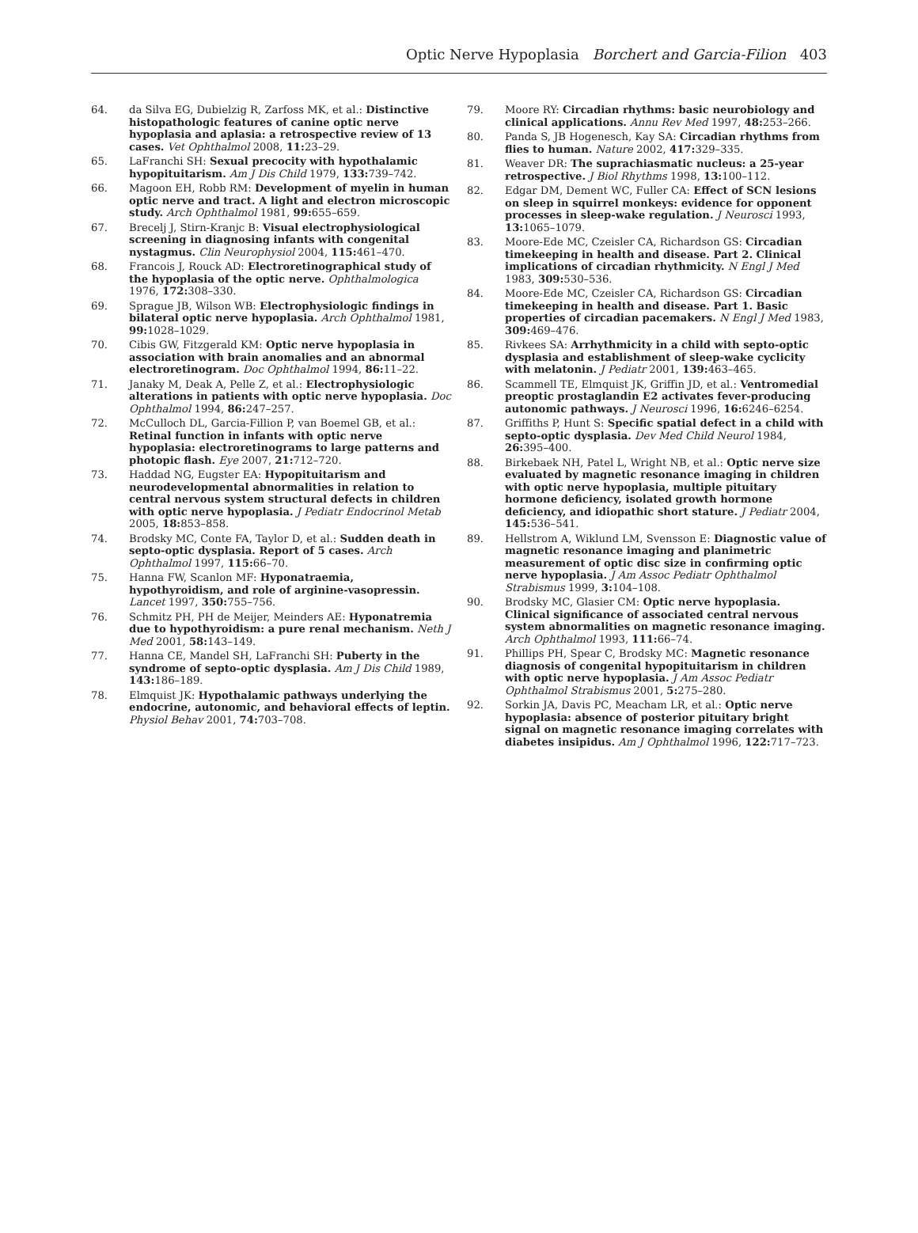Optic Nerve Hypoplasia Borchert and Garcia-Filion 403
64. da Silva EG, Dubielzig R, Zarfoss MK, et al.: Distinctive histopathologic features of canine optic nerve hypoplasia and aplasia: a retrospective review of 13 cases. Vet Ophthalmol 2008, 11: 23–29.
65. LaFranchi SH: Sexual precocity with hypothalamic hypopituitarism. Am J Dis Child 1979, 133: 739–742.
66. Magoon EH, Robb RM: Development of myelin in human optic nerve and tract. A light and electron microscopic study. Arch Ophthalmol 1981, 99: 655–659.
67. Brecelj J, Stirn-Kranjc B: Visual electrophysiological screening in diagnosing infants with congenital nystagmus. Clin Neurophysiol 2004, 115: 461–470.
68. Francois J, Rouck AD: Electroretinographical study of the hypoplasia of the optic nerve. Ophthalmologica 1976, 172: 308–330.
69. Sprague JB, Wilson WB: Electrophysiologic findings in bilateral optic nerve hypoplasia. Arch Ophthalmol 1981, 99: 1028–1029.
70. Cibis GW, Fitzgerald KM: Optic nerve hypoplasia in association with brain anomalies and an abnormal electroretinogram. Doc Ophthalmol 1994, 86: 11–22.
71. Janaky M, Deak A, Pelle Z, et al.: Electrophysiologic alterations in patients with optic nerve hypoplasia. Doc Ophthalmol 1994, 86: 247–257.
72. McCulloch DL, Garcia-Fillion P, van Boemel GB, et al.: Retinal function in infants with optic nerve hypoplasia: electroretinograms to large patterns and photopic flash. Eye 2007, 21: 712–720.
73. Haddad NG, Eugster EA: Hypopituitarism and neurodevelopmental abnormalities in relation to central nervous system structural defects in children with optic nerve hypoplasia. J Pediatr Endocrinol Metab 2005, 18: 853–858.
74. Brodsky MC, Conte FA, Taylor D, et al.: Sudden death in septo-optic dysplasia. Report of 5 cases. Arch Ophthalmol 1997, 115: 66–70.
75. Hanna FW, Scanlon MF: Hyponatraemia, hypothyroidism, and role of arginine-vasopressin. Lancet 1997, 350: 755–756.
76. Schmitz PH, PH de Meijer, Meinders AE: Hyponatremia due to hypothyroidism: a pure renal mechanism. Neth J Med 2001, 58: 143–149.
77. Hanna CE, Mandel SH, LaFranchi SH: Puberty in the syndrome of septo-optic dysplasia. Am J Dis Child 1989, 143: 186–189.
78. Elmquist JK: Hypothalamic pathways underlying the endocrine, autonomic, and behavioral effects of leptin. Physiol Behav 2001, 74: 703–708.
79. Moore RY: Circadian rhythms: basic neurobiology and clinical applications. Annu Rev Med 1997, 48: 253–266.
80. Panda S, JB Hogenesch, Kay SA: Circadian rhythms from flies to human. Nature 2002, 417: 329–335.
81. Weaver DR: The suprachiasmatic nucleus: a 25-year retrospective. J Biol Rhythms 1998, 13: 100–112.
82. Edgar DM, Dement WC, Fuller CA: Effect of SCN lesions on sleep in squirrel monkeys: evidence for opponent processes in sleep-wake regulation. J Neurosci 1993, 13: 1065–1079.
83. Moore-Ede MC, Czeisler CA, Richardson GS: Circadian timekeeping in health and disease. Part 2. Clinical implications of circadian rhythmicity. N Engl J Med 1983, 309: 530–536.
84. Moore-Ede MC, Czeisler CA, Richardson GS: Circadian timekeeping in health and disease. Part 1. Basic properties of circadian pacemakers. N Engl J Med 1983, 309: 469–476.
85. Rivkees SA: Arrhythmicity in a child with septo-optic dysplasia and establishment of sleep-wake cyclicity with melatonin. J Pediatr 2001, 139: 463–465.
86. Scammell TE, Elmquist JK, Griffin JD, et al.: Ventromedial preoptic prostaglandin E2 activates fever-producing autonomic pathways. J Neurosci 1996, 16: 6246–6254.
87. Griffiths P, Hunt S: Specific spatial defect in a child with septo-optic dysplasia. Dev Med Child Neurol 1984, 26: 395–400.
88. Birkebaek NH, Patel L, Wright NB, et al.: Optic nerve size evaluated by magnetic resonance imaging in children with optic nerve hypoplasia, multiple pituitary hormone deficiency, isolated growth hormone deficiency, and idiopathic short stature. J Pediatr 2004, 145: 536–541.
89. Hellstrom A, Wiklund LM, Svensson E: Diagnostic value of magnetic resonance imaging and planimetric measurement of optic disc size in confirming optic nerve hypoplasia. J Am Assoc Pediatr Ophthalmol Strabismus 1999, 3: 104–108.
90. Brodsky MC, Glasier CM: Optic nerve hypoplasia. Clinical significance of associated central nervous system abnormalities on magnetic resonance imaging. Arch Ophthalmol 1993, 111: 66–74.
91. Phillips PH, Spear C, Brodsky MC: Magnetic resonance diagnosis of congenital hypopituitarism in children with optic nerve hypoplasia. J Am Assoc Pediatr Ophthalmol Strabismus 2001, 5: 275–280.
92. Sorkin JA, Davis PC, Meacham LR, et al.: Optic nerve hypoplasia: absence of posterior pituitary bright signal on magnetic resonance imaging correlates with diabetes insipidus. Am J Ophthalmol 1996, 122: 717–723.